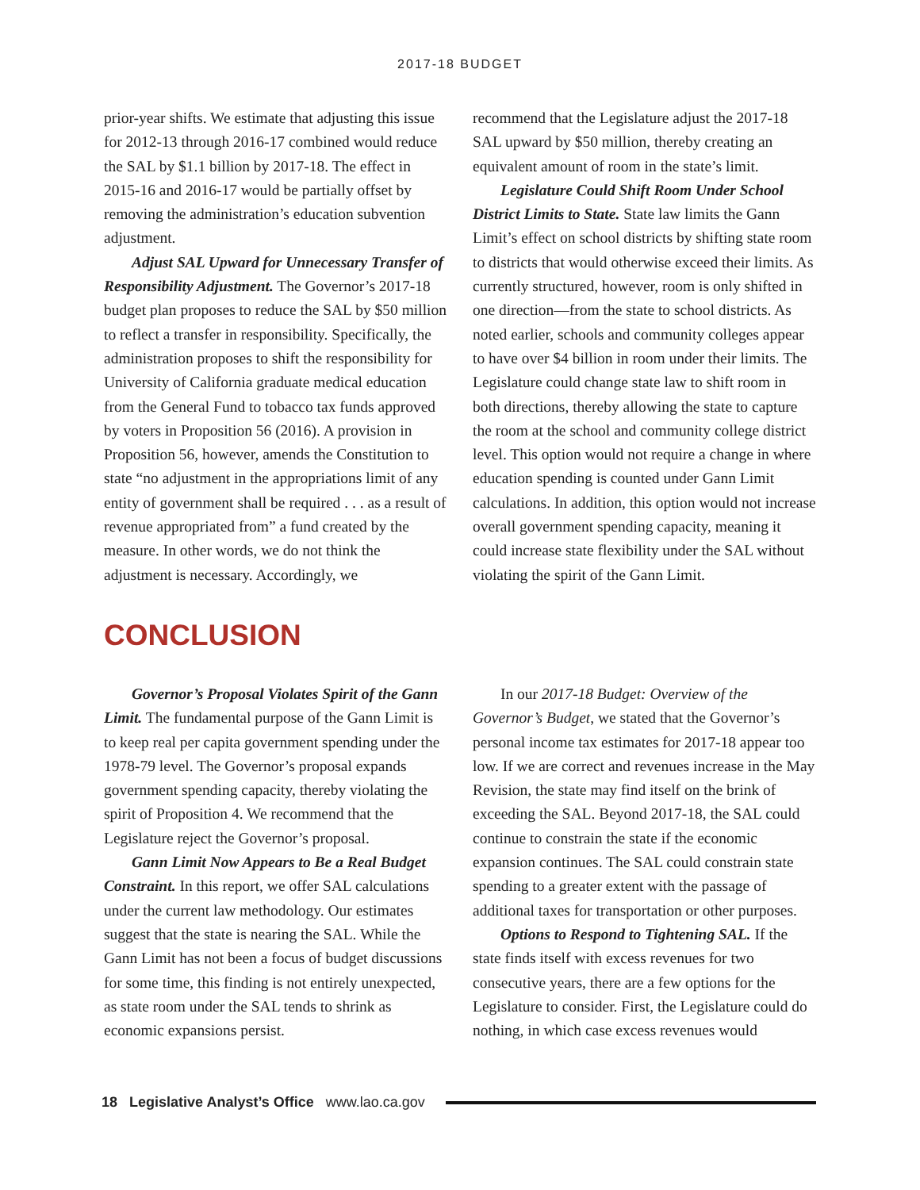2017-18 BUDGET
prior-year shifts. We estimate that adjusting this issue for 2012-13 through 2016-17 combined would reduce the SAL by $1.1 billion by 2017-18. The effect in 2015-16 and 2016-17 would be partially offset by removing the administration’s education subvention adjustment.
Adjust SAL Upward for Unnecessary Transfer of Responsibility Adjustment. The Governor’s 2017-18 budget plan proposes to reduce the SAL by $50 million to reflect a transfer in responsibility. Specifically, the administration proposes to shift the responsibility for University of California graduate medical education from the General Fund to tobacco tax funds approved by voters in Proposition 56 (2016). A provision in Proposition 56, however, amends the Constitution to state “no adjustment in the appropriations limit of any entity of government shall be required . . . as a result of revenue appropriated from” a fund created by the measure. In other words, we do not think the adjustment is necessary. Accordingly, we
recommend that the Legislature adjust the 2017-18 SAL upward by $50 million, thereby creating an equivalent amount of room in the state’s limit.
Legislature Could Shift Room Under School District Limits to State. State law limits the Gann Limit’s effect on school districts by shifting state room to districts that would otherwise exceed their limits. As currently structured, however, room is only shifted in one direction—from the state to school districts. As noted earlier, schools and community colleges appear to have over $4 billion in room under their limits. The Legislature could change state law to shift room in both directions, thereby allowing the state to capture the room at the school and community college district level. This option would not require a change in where education spending is counted under Gann Limit calculations. In addition, this option would not increase overall government spending capacity, meaning it could increase state flexibility under the SAL without violating the spirit of the Gann Limit.
CONCLUSION
Governor’s Proposal Violates Spirit of the Gann Limit. The fundamental purpose of the Gann Limit is to keep real per capita government spending under the 1978-79 level. The Governor’s proposal expands government spending capacity, thereby violating the spirit of Proposition 4. We recommend that the Legislature reject the Governor’s proposal.
Gann Limit Now Appears to Be a Real Budget Constraint. In this report, we offer SAL calculations under the current law methodology. Our estimates suggest that the state is nearing the SAL. While the Gann Limit has not been a focus of budget discussions for some time, this finding is not entirely unexpected, as state room under the SAL tends to shrink as economic expansions persist.
In our 2017-18 Budget: Overview of the Governor’s Budget, we stated that the Governor’s personal income tax estimates for 2017-18 appear too low. If we are correct and revenues increase in the May Revision, the state may find itself on the brink of exceeding the SAL. Beyond 2017-18, the SAL could continue to constrain the state if the economic expansion continues. The SAL could constrain state spending to a greater extent with the passage of additional taxes for transportation or other purposes.
Options to Respond to Tightening SAL. If the state finds itself with excess revenues for two consecutive years, there are a few options for the Legislature to consider. First, the Legislature could do nothing, in which case excess revenues would
18 Legislative Analyst’s Office www.lao.ca.gov